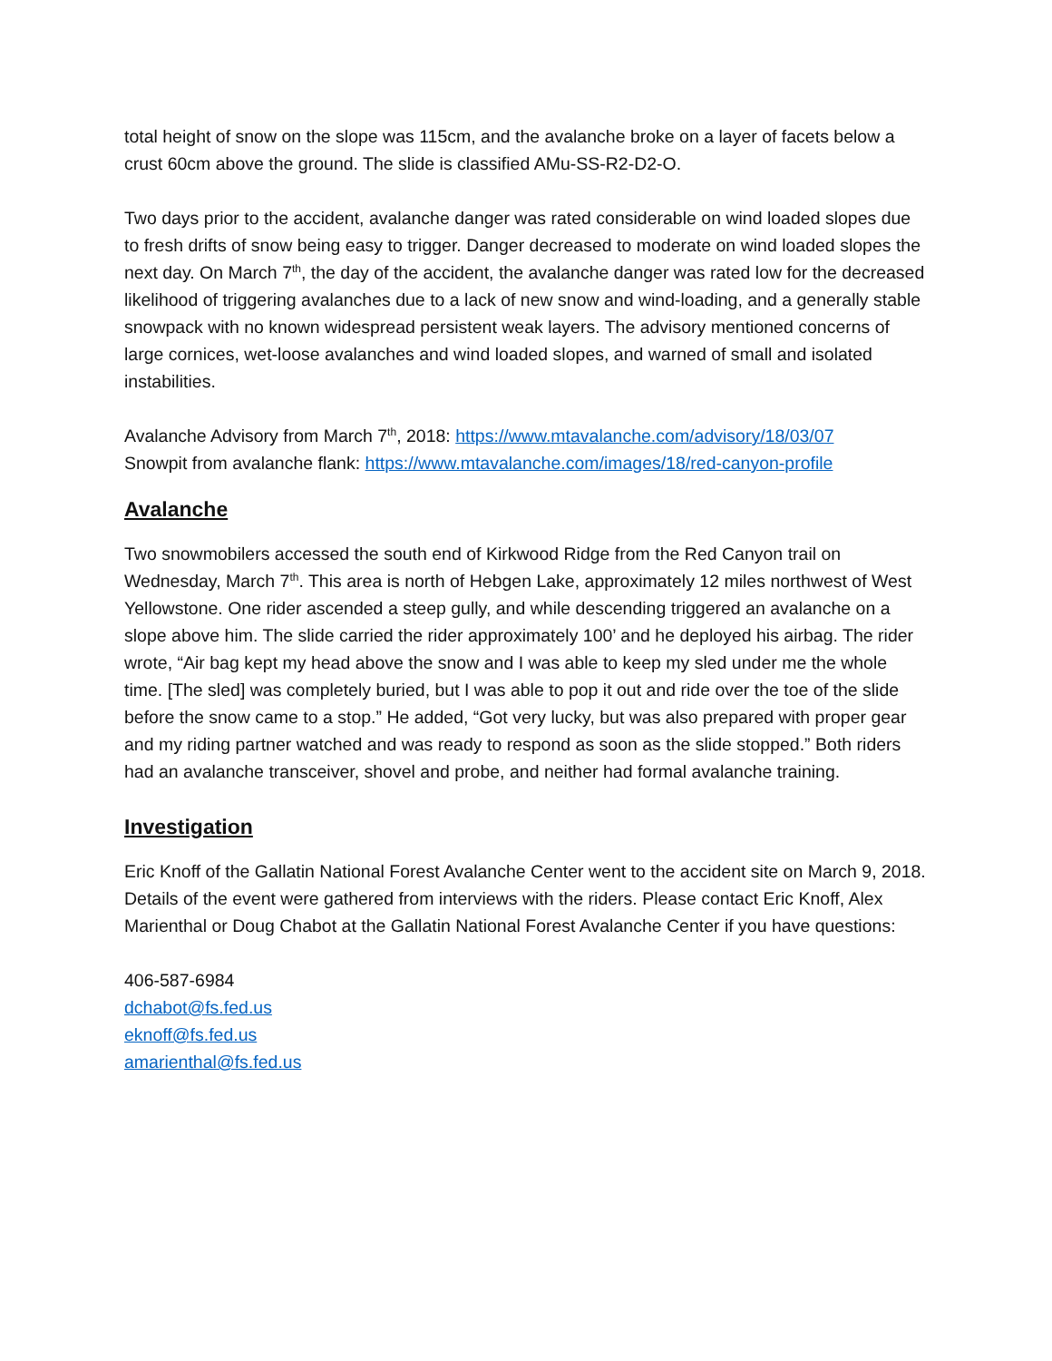total height of snow on the slope was 115cm, and the avalanche broke on a layer of facets below a crust 60cm above the ground. The slide is classified AMu-SS-R2-D2-O.
Two days prior to the accident, avalanche danger was rated considerable on wind loaded slopes due to fresh drifts of snow being easy to trigger. Danger decreased to moderate on wind loaded slopes the next day. On March 7<sup>th</sup>, the day of the accident, the avalanche danger was rated low for the decreased likelihood of triggering avalanches due to a lack of new snow and wind-loading, and a generally stable snowpack with no known widespread persistent weak layers. The advisory mentioned concerns of large cornices, wet-loose avalanches and wind loaded slopes, and warned of small and isolated instabilities.
Avalanche Advisory from March 7<sup>th</sup>, 2018: https://www.mtavalanche.com/advisory/18/03/07
Snowpit from avalanche flank: https://www.mtavalanche.com/images/18/red-canyon-profile
Avalanche
Two snowmobilers accessed the south end of Kirkwood Ridge from the Red Canyon trail on Wednesday, March 7<sup>th</sup>. This area is north of Hebgen Lake, approximately 12 miles northwest of West Yellowstone. One rider ascended a steep gully, and while descending triggered an avalanche on a slope above him. The slide carried the rider approximately 100’ and he deployed his airbag. The rider wrote, “Air bag kept my head above the snow and I was able to keep my sled under me the whole time. [The sled] was completely buried, but I was able to pop it out and ride over the toe of the slide before the snow came to a stop.” He added, “Got very lucky, but was also prepared with proper gear and my riding partner watched and was ready to respond as soon as the slide stopped.” Both riders had an avalanche transceiver, shovel and probe, and neither had formal avalanche training.
Investigation
Eric Knoff of the Gallatin National Forest Avalanche Center went to the accident site on March 9, 2018. Details of the event were gathered from interviews with the riders. Please contact Eric Knoff, Alex Marienthal or Doug Chabot at the Gallatin National Forest Avalanche Center if you have questions:
406-587-6984
dchabot@fs.fed.us
eknoff@fs.fed.us
amarienthal@fs.fed.us